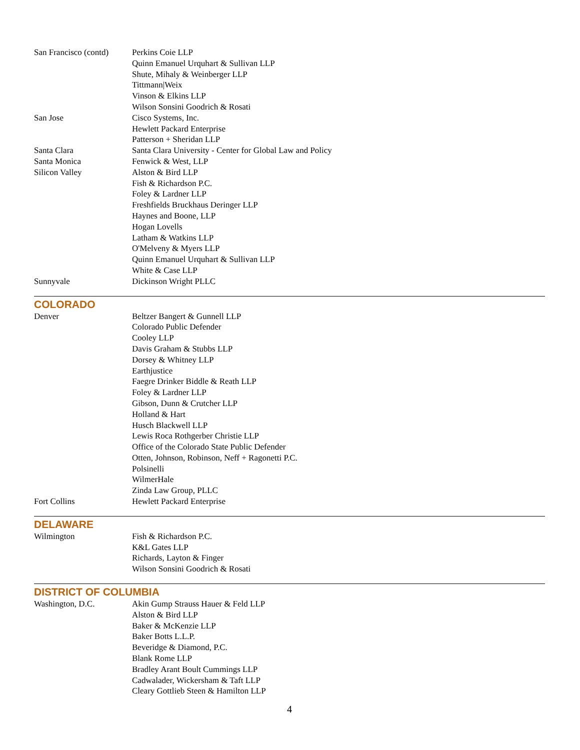| San Francisco (contd) | Perkins Coie LLP Quinn Emanuel Urquhart & Sullivan LLP Shute, Mihaly & Weinberger LLP Tittmann/Weix Vinson & Elkins LLP Wilson Sonsini Goodrich & Rosati |
| San Jose | Cisco Systems, Inc. Hewlett Packard Enterprise Patterson + Sheridan LLP |
| Santa Clara | Santa Clara University - Center for Global Law and Policy |
| Santa Monica | Fenwick & West, LLP |
| Silicon Valley | Alston & Bird LLP Fish & Richardson P.C. Foley & Lardner LLP Freshfields Bruckhaus Deringer LLP Haynes and Boone, LLP Hogan Lovells Latham & Watkins LLP O'Melveny & Myers LLP Quinn Emanuel Urquhart & Sullivan LLP White & Case LLP |
| Sunnyvale | Dickinson Wright PLLC |
COLORADO
| Denver | Beltzer Bangert & Gunnell LLP Colorado Public Defender Cooley LLP Davis Graham & Stubbs LLP Dorsey & Whitney LLP Earthjustice Faegre Drinker Biddle & Reath LLP Foley & Lardner LLP Gibson, Dunn & Crutcher LLP Holland & Hart Husch Blackwell LLP Lewis Roca Rothgerber Christie LLP Office of the Colorado State Public Defender Otten, Johnson, Robinson, Neff + Ragonetti P.C. Polsinelli WilmerHale Zinda Law Group, PLLC |
| Fort Collins | Hewlett Packard Enterprise |
DELAWARE
| Wilmington | Fish & Richardson P.C. K&L Gates LLP Richards, Layton & Finger Wilson Sonsini Goodrich & Rosati |
DISTRICT OF COLUMBIA
| Washington, D.C. | Akin Gump Strauss Hauer & Feld LLP Alston & Bird LLP Baker & McKenzie LLP Baker Botts L.L.P. Beveridge & Diamond, P.C. Blank Rome LLP Bradley Arant Boult Cummings LLP Cadwalader, Wickersham & Taft LLP Cleary Gottlieb Steen & Hamilton LLP |
4